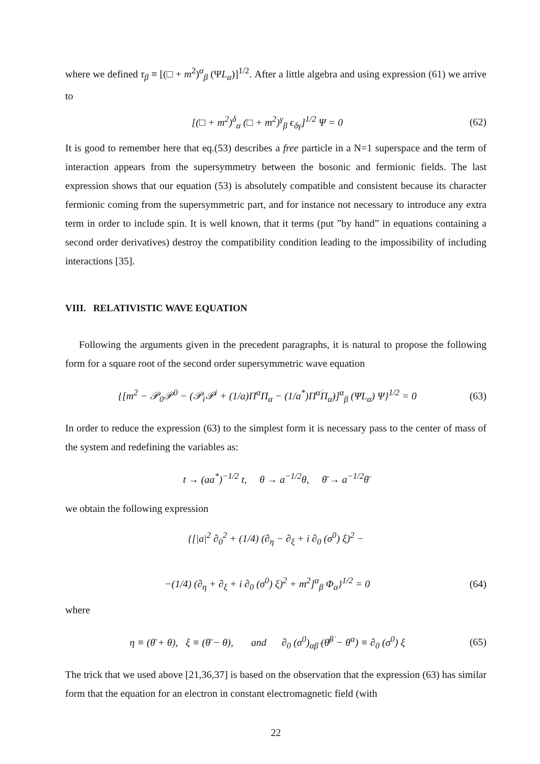where we defined τ<sub>β</sub> ≡ [(□ + m<sup>2</sup>)<sup>α</sup><sub>β</sub> (ΨL<sub>α</sub>)]<sup>1/2</sup>. After a little algebra and using expression (61) we arrive to
[(□ + m<sup>2</sup>)<sup>δ</sup><sub>α</sub> (□ + m<sup>2</sup>)<sup>γ</sup><sub>β</sub> ϵ<sub>δγ</sub>]<sup>1/2</sup> Ψ = 0 (62)
It is good to remember here that eq.(53) describes a free particle in a N=1 superspace and the term of interaction appears from the supersymmetry between the bosonic and fermionic fields. The last expression shows that our equation (53) is absolutely compatible and consistent because its character fermionic coming from the supersymmetric part, and for instance not necessary to introduce any extra term in order to include spin. It is well known, that it terms (put ”by hand” in equations containing a second order derivatives) destroy the compatibility condition leading to the impossibility of including interactions [35].
VIII. RELATIVISTIC WAVE EQUATION
Following the arguments given in the precedent paragraphs, it is natural to propose the following form for a square root of the second order supersymmetric wave equation
{[m<sup>2</sup> − 𝒫<sub>0</sub>𝒫<sup>0</sup> − (𝒫<sub>i</sub>𝒫<sup>i</sup> + (1/a)Π<sup>α</sup>Π<sub>α</sub> − (1/a<sup>*</sup>)Π<sup>α̇</sup>Π<sub>α̇</sub>)]<sup>α</sup><sub>β</sub> (ΨL<sub>α</sub>) Ψ}<sup>1/2</sup> = 0 (63)
In order to reduce the expression (63) to the simplest form it is necessary pass to the center of mass of the system and redefining the variables as:
t → (aa<sup>*</sup>)<sup>−1/2</sup> t, θ → a<sup>−1/2</sup>θ, θ̄ → a<sup>−1/2</sup>θ̄
we obtain the following expression
{[|a|<sup>2</sup> ∂<sub>0</sub><sup>2</sup> + (1/4) (∂<sub>η</sub> − ∂<sub>ξ</sub> + i ∂<sub>0</sub> (σ<sup>0</sup>) ξ)<sup>2</sup> −
−(1/4) (∂<sub>η</sub> + ∂<sub>ξ</sub> + i ∂<sub>0</sub> (σ<sup>0</sup>) ξ)<sup>2</sup> + m<sup>2</sup>]<sup>α</sup><sub>β</sub> Φ<sub>α</sub>}<sup>1/2</sup> = 0 (64)
where
η ≡ (θ̄ + θ), ξ ≡ (θ̄ − θ), and ∂<sub>0</sub> (σ<sup>0</sup>)<sub>αβ̇</sub> (θ̄<sup>β̇</sup> − θ<sup>α</sup>) ≡ ∂<sub>0</sub> (σ<sup>0</sup>) ξ (65)
The trick that we used above [21,36,37] is based on the observation that the expression (63) has similar form that the equation for an electron in constant electromagnetic field (with
22